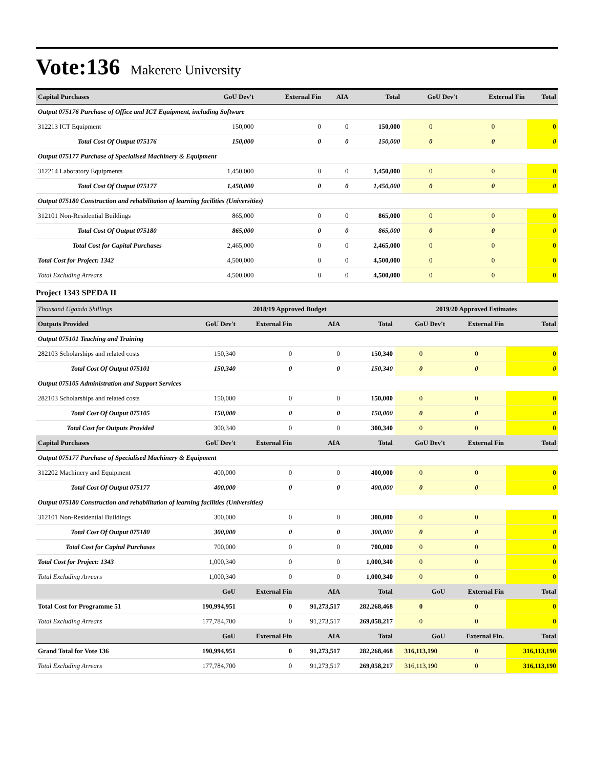Vote:136 Makerere University
| Capital Purchases | GoU Dev't | External Fin | AIA | Total | GoU Dev't | External Fin | Total |
| --- | --- | --- | --- | --- | --- | --- | --- |
| Output 075176 Purchase of Office and ICT Equipment, including Software | | | | | | | |
| 312213 ICT Equipment | 150,000 | 0 | 0 | 150,000 | 0 | 0 | 0 |
| Total Cost Of Output 075176 | 150,000 | 0 | 0 | 150,000 | 0 | 0 | 0 |
| Output 075177 Purchase of Specialised Machinery & Equipment | | | | | | | |
| 312214 Laboratory Equipments | 1,450,000 | 0 | 0 | 1,450,000 | 0 | 0 | 0 |
| Total Cost Of Output 075177 | 1,450,000 | 0 | 0 | 1,450,000 | 0 | 0 | 0 |
| Output 075180 Construction and rehabilitation of learning facilities (Universities) | | | | | | | |
| 312101 Non-Residential Buildings | 865,000 | 0 | 0 | 865,000 | 0 | 0 | 0 |
| Total Cost Of Output 075180 | 865,000 | 0 | 0 | 865,000 | 0 | 0 | 0 |
| Total Cost for Capital Purchases | 2,465,000 | 0 | 0 | 2,465,000 | 0 | 0 | 0 |
| Total Cost for Project: 1342 | 4,500,000 | 0 | 0 | 4,500,000 | 0 | 0 | 0 |
| Total Excluding Arrears | 4,500,000 | 0 | 0 | 4,500,000 | 0 | 0 | 0 |
Project 1343 SPEDA II
| Thousand Uganda Shillings | 2018/19 Approved Budget | | | | 2019/20 Approved Estimates | | |
| --- | --- | --- | --- | --- | --- | --- | --- |
| Outputs Provided | GoU Dev't | External Fin | AIA | Total | GoU Dev't | External Fin | Total |
| Output 075101 Teaching and Training | | | | | | | |
| 282103 Scholarships and related costs | 150,340 | 0 | 0 | 150,340 | 0 | 0 | 0 |
| Total Cost Of Output 075101 | 150,340 | 0 | 0 | 150,340 | 0 | 0 | 0 |
| Output 075105 Administration and Support Services | | | | | | | |
| 282103 Scholarships and related costs | 150,000 | 0 | 0 | 150,000 | 0 | 0 | 0 |
| Total Cost Of Output 075105 | 150,000 | 0 | 0 | 150,000 | 0 | 0 | 0 |
| Total Cost for Outputs Provided | 300,340 | 0 | 0 | 300,340 | 0 | 0 | 0 |
| Capital Purchases | GoU Dev't | External Fin | AIA | Total | GoU Dev't | External Fin | Total |
| Output 075177 Purchase of Specialised Machinery & Equipment | | | | | | | |
| 312202 Machinery and Equipment | 400,000 | 0 | 0 | 400,000 | 0 | 0 | 0 |
| Total Cost Of Output 075177 | 400,000 | 0 | 0 | 400,000 | 0 | 0 | 0 |
| Output 075180 Construction and rehabilitation of learning facilities (Universities) | | | | | | | |
| 312101 Non-Residential Buildings | 300,000 | 0 | 0 | 300,000 | 0 | 0 | 0 |
| Total Cost Of Output 075180 | 300,000 | 0 | 0 | 300,000 | 0 | 0 | 0 |
| Total Cost for Capital Purchases | 700,000 | 0 | 0 | 700,000 | 0 | 0 | 0 |
| Total Cost for Project: 1343 | 1,000,340 | 0 | 0 | 1,000,340 | 0 | 0 | 0 |
| Total Excluding Arrears | 1,000,340 | 0 | 0 | 1,000,340 | 0 | 0 | 0 |
| | GoU | External Fin | AIA | Total | GoU | External Fin | Total |
| Total Cost for Programme 51 | 190,994,951 | 0 | 91,273,517 | 282,268,468 | 0 | 0 | 0 |
| Total Excluding Arrears | 177,784,700 | 0 | 91,273,517 | 269,058,217 | 0 | 0 | 0 |
| | GoU | External Fin | AIA | Total | GoU | External Fin. | Total |
| Grand Total for Vote 136 | 190,994,951 | 0 | 91,273,517 | 282,268,468 | 316,113,190 | 0 | 316,113,190 |
| Total Excluding Arrears | 177,784,700 | 0 | 91,273,517 | 269,058,217 | 316,113,190 | 0 | 316,113,190 |